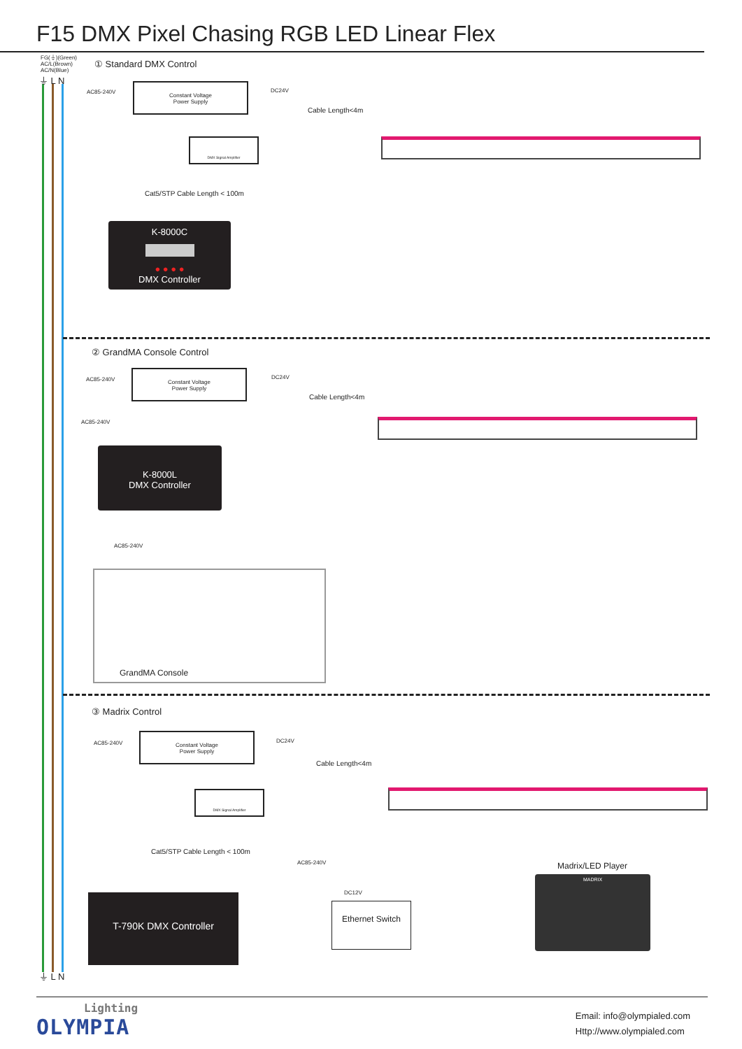F15 DMX Pixel Chasing RGB LED Linear Flex
FG(⏚)(Green)
AC/L(Brown)
AC/N(Blue)
⏚ L N
① Standard DMX Control
AC85-240V
Constant Voltage
Power Supply
DC24V
Cable Length<4m
DMX Signal Amplifier
Cat5/STP Cable Length < 100m
K-8000C
● ● ● ●
DMX Controller
② GrandMA Console Control
AC85-240V
Constant Voltage
Power Supply
DC24V
Cable Length<4m
AC85-240V
K-8000L
DMX Controller
AC85-240V
GrandMA Console
③ Madrix Control
AC85-240V
Constant Voltage
Power Supply
DC24V
Cable Length<4m
DMX Signal Amplifier
Cat5/STP Cable Length < 100m
AC85-240V
DC12V
Ethernet Switch
Madrix/LED Player
MADRIX
T-790K DMX Controller
⏚ L N
Lighting
OLYMPIA
Email: info@olympialed.com
Http://www.olympialed.com